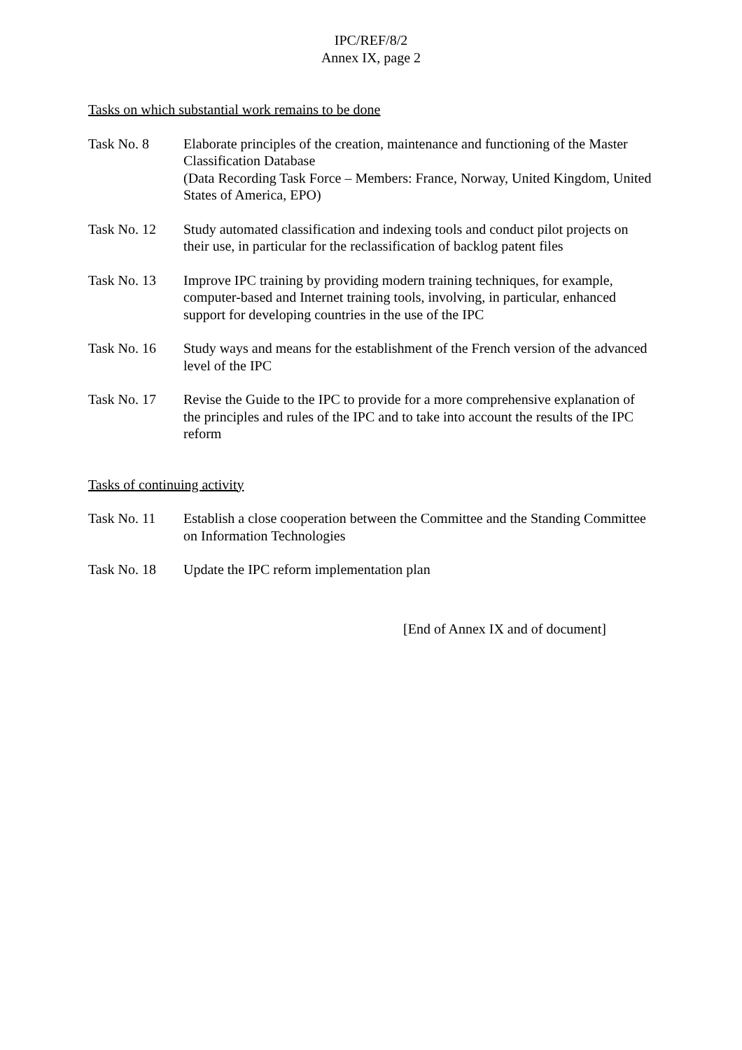IPC/REF/8/2
Annex IX, page 2
Tasks on which substantial work remains to be done
Task No. 8 Elaborate principles of the creation, maintenance and functioning of the Master Classification Database
(Data Recording Task Force – Members: France, Norway, United Kingdom, United States of America, EPO)
Task No. 12 Study automated classification and indexing tools and conduct pilot projects on their use, in particular for the reclassification of backlog patent files
Task No. 13 Improve IPC training by providing modern training techniques, for example, computer-based and Internet training tools, involving, in particular, enhanced support for developing countries in the use of the IPC
Task No. 16 Study ways and means for the establishment of the French version of the advanced level of the IPC
Task No. 17 Revise the Guide to the IPC to provide for a more comprehensive explanation of the principles and rules of the IPC and to take into account the results of the IPC reform
Tasks of continuing activity
Task No. 11 Establish a close cooperation between the Committee and the Standing Committee on Information Technologies
Task No. 18 Update the IPC reform implementation plan
[End of Annex IX and of document]